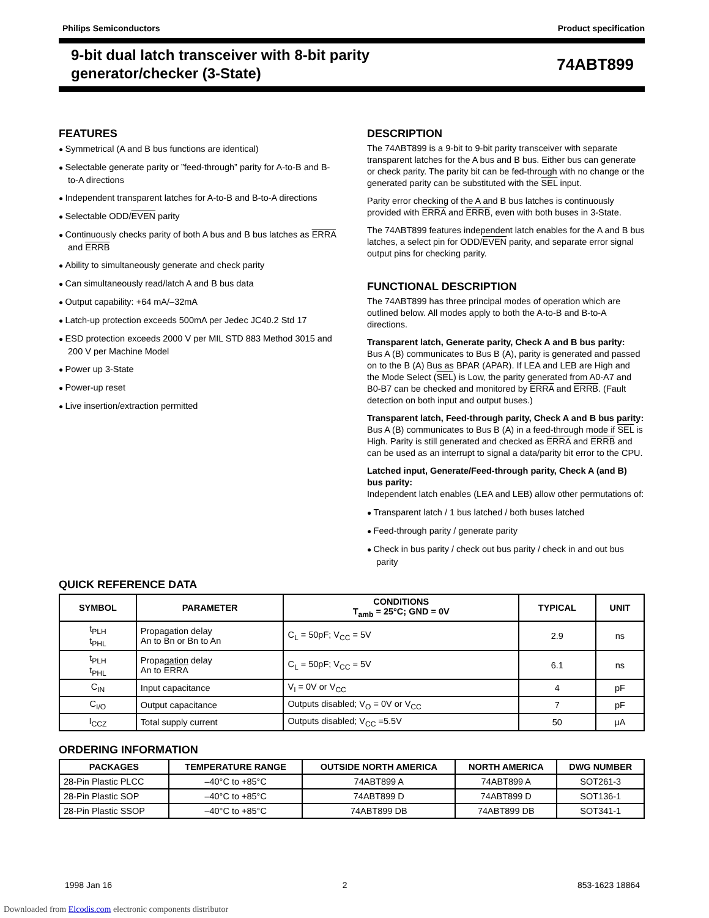Philips Semiconductors Product specification
9-bit dual latch transceiver with 8-bit parity
generator/checker (3-State)
74ABT899
FEATURES
Symmetrical (A and B bus functions are identical)
Selectable generate parity or ”feed-through” parity for A-to-B and B-to-A directions
Independent transparent latches for A-to-B and B-to-A directions
Selectable ODD/EVEN parity
Continuously checks parity of both A bus and B bus latches as ERRA and ERRB
Ability to simultaneously generate and check parity
Can simultaneously read/latch A and B bus data
Output capability: +64 mA/–32mA
Latch-up protection exceeds 500mA per Jedec JC40.2 Std 17
ESD protection exceeds 2000 V per MIL STD 883 Method 3015 and 200 V per Machine Model
Power up 3-State
Power-up reset
Live insertion/extraction permitted
DESCRIPTION
The 74ABT899 is a 9-bit to 9-bit parity transceiver with separate transparent latches for the A bus and B bus. Either bus can generate or check parity. The parity bit can be fed-through with no change or the generated parity can be substituted with the SEL input.
Parity error checking of the A and B bus latches is continuously provided with ERRA and ERRB, even with both buses in 3-State.
The 74ABT899 features independent latch enables for the A and B bus latches, a select pin for ODD/EVEN parity, and separate error signal output pins for checking parity.
FUNCTIONAL DESCRIPTION
The 74ABT899 has three principal modes of operation which are outlined below. All modes apply to both the A-to-B and B-to-A directions.
Transparent latch, Generate parity, Check A and B bus parity:
Bus A (B) communicates to Bus B (A), parity is generated and passed on to the B (A) Bus as BPAR (APAR). If LEA and LEB are High and the Mode Select (SEL) is Low, the parity generated from A0-A7 and B0-B7 can be checked and monitored by ERRA and ERRB. (Fault detection on both input and output buses.)
Transparent latch, Feed-through parity, Check A and B bus parity:
Bus A (B) communicates to Bus B (A) in a feed-through mode if SEL is High. Parity is still generated and checked as ERRA and ERRB and can be used as an interrupt to signal a data/parity bit error to the CPU.
Latched input, Generate/Feed-through parity, Check A (and B) bus parity:
Independent latch enables (LEA and LEB) allow other permutations of:
Transparent latch / 1 bus latched / both buses latched
Feed-through parity / generate parity
Check in bus parity / check out bus parity / check in and out bus parity
QUICK REFERENCE DATA
| SYMBOL | PARAMETER | CONDITIONS T<sub>amb</sub> = 25°C; GND = 0V | TYPICAL | UNIT |
| --- | --- | --- | --- | --- |
| t<sub>PLH</sub> t<sub>PHL</sub> | Propagation delay An to Bn or Bn to An | C<sub>L</sub> = 50pF; V<sub>CC</sub> = 5V | 2.9 | ns |
| t<sub>PLH</sub> t<sub>PHL</sub> | Propagation delay An to ERRA | C<sub>L</sub> = 50pF; V<sub>CC</sub> = 5V | 6.1 | ns |
| C<sub>IN</sub> | Input capacitance | V<sub>I</sub> = 0V or V<sub>CC</sub> | 4 | pF |
| C<sub>I/O</sub> | Output capacitance | Outputs disabled; V<sub>O</sub> = 0V or V<sub>CC</sub> | 7 | pF |
| I<sub>CCZ</sub> | Total supply current | Outputs disabled; V<sub>CC</sub> =5.5V | 50 | μA |
ORDERING INFORMATION
| PACKAGES | TEMPERATURE RANGE | OUTSIDE NORTH AMERICA | NORTH AMERICA | DWG NUMBER |
| --- | --- | --- | --- | --- |
| 28-Pin Plastic PLCC | –40°C to +85°C | 74ABT899 A | 74ABT899 A | SOT261-3 |
| 28-Pin Plastic SOP | –40°C to +85°C | 74ABT899 D | 74ABT899 D | SOT136-1 |
| 28-Pin Plastic SSOP | –40°C to +85°C | 74ABT899 DB | 74ABT899 DB | SOT341-1 |
1998 Jan 16 2 853-1623 18864
Downloaded from Elcodis.com electronic components distributor